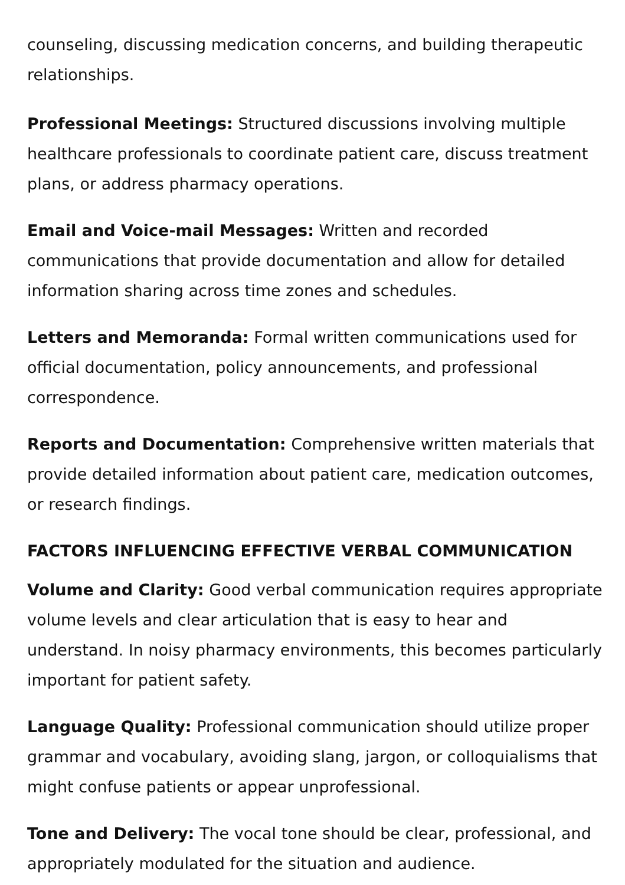counseling, discussing medication concerns, and building therapeutic relationships.
Professional Meetings: Structured discussions involving multiple healthcare professionals to coordinate patient care, discuss treatment plans, or address pharmacy operations.
Email and Voice-mail Messages: Written and recorded communications that provide documentation and allow for detailed information sharing across time zones and schedules.
Letters and Memoranda: Formal written communications used for official documentation, policy announcements, and professional correspondence.
Reports and Documentation: Comprehensive written materials that provide detailed information about patient care, medication outcomes, or research findings.
FACTORS INFLUENCING EFFECTIVE VERBAL COMMUNICATION
Volume and Clarity: Good verbal communication requires appropriate volume levels and clear articulation that is easy to hear and understand. In noisy pharmacy environments, this becomes particularly important for patient safety.
Language Quality: Professional communication should utilize proper grammar and vocabulary, avoiding slang, jargon, or colloquialisms that might confuse patients or appear unprofessional.
Tone and Delivery: The vocal tone should be clear, professional, and appropriately modulated for the situation and audience.